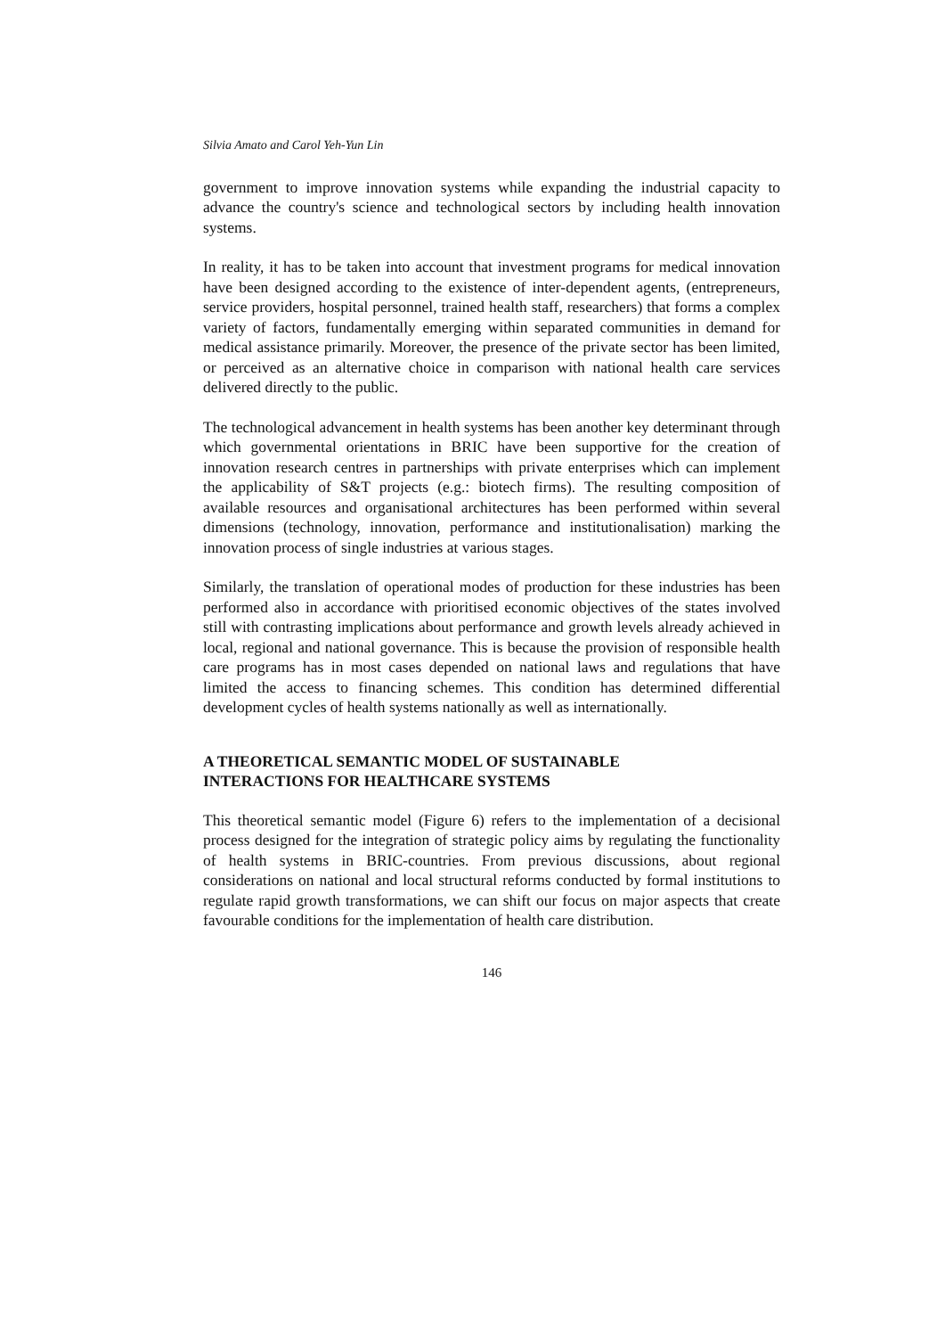Silvia Amato and Carol Yeh-Yun Lin
government to improve innovation systems while expanding the industrial capacity to advance the country's science and technological sectors by including health innovation systems.
In reality, it has to be taken into account that investment programs for medical innovation have been designed according to the existence of inter-dependent agents, (entrepreneurs, service providers, hospital personnel, trained health staff, researchers) that forms a complex variety of factors, fundamentally emerging within separated communities in demand for medical assistance primarily. Moreover, the presence of the private sector has been limited, or perceived as an alternative choice in comparison with national health care services delivered directly to the public.
The technological advancement in health systems has been another key determinant through which governmental orientations in BRIC have been supportive for the creation of innovation research centres in partnerships with private enterprises which can implement the applicability of S&T projects (e.g.: biotech firms). The resulting composition of available resources and organisational architectures has been performed within several dimensions (technology, innovation, performance and institutionalisation) marking the innovation process of single industries at various stages.
Similarly, the translation of operational modes of production for these industries has been performed also in accordance with prioritised economic objectives of the states involved still with contrasting implications about performance and growth levels already achieved in local, regional and national governance. This is because the provision of responsible health care programs has in most cases depended on national laws and regulations that have limited the access to financing schemes. This condition has determined differential development cycles of health systems nationally as well as internationally.
A THEORETICAL SEMANTIC MODEL OF SUSTAINABLE
INTERACTIONS FOR HEALTHCARE SYSTEMS
This theoretical semantic model (Figure 6) refers to the implementation of a decisional process designed for the integration of strategic policy aims by regulating the functionality of health systems in BRIC-countries. From previous discussions, about regional considerations on national and local structural reforms conducted by formal institutions to regulate rapid growth transformations, we can shift our focus on major aspects that create favourable conditions for the implementation of health care distribution.
146